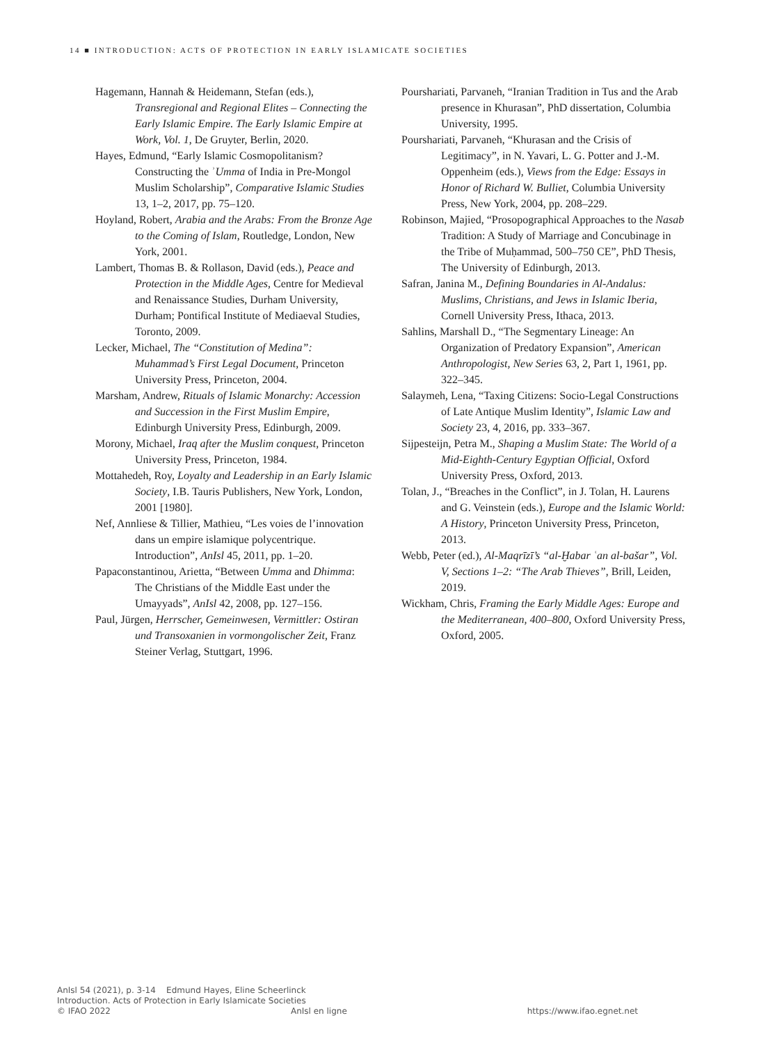14 ■ INTRODUCTION: ACTS OF PROTECTION IN EARLY ISLAMICATE SOCIETIES
Hagemann, Hannah & Heidemann, Stefan (eds.), Transregional and Regional Elites – Connecting the Early Islamic Empire. The Early Islamic Empire at Work, Vol. 1, De Gruyter, Berlin, 2020.
Hayes, Edmund, “Early Islamic Cosmopolitanism? Constructing the ʾUmma of India in Pre-Mongol Muslim Scholarship”, Comparative Islamic Studies 13, 1–2, 2017, pp. 75–120.
Hoyland, Robert, Arabia and the Arabs: From the Bronze Age to the Coming of Islam, Routledge, London, New York, 2001.
Lambert, Thomas B. & Rollason, David (eds.), Peace and Protection in the Middle Ages, Centre for Medieval and Renaissance Studies, Durham University, Durham; Pontifical Institute of Mediaeval Studies, Toronto, 2009.
Lecker, Michael, The “Constitution of Medina”: Muhammad’s First Legal Document, Princeton University Press, Princeton, 2004.
Marsham, Andrew, Rituals of Islamic Monarchy: Accession and Succession in the First Muslim Empire, Edinburgh University Press, Edinburgh, 2009.
Morony, Michael, Iraq after the Muslim conquest, Princeton University Press, Princeton, 1984.
Mottahedeh, Roy, Loyalty and Leadership in an Early Islamic Society, I.B. Tauris Publishers, New York, London, 2001 [1980].
Nef, Annliese & Tillier, Mathieu, “Les voies de l’innovation dans un empire islamique polycentrique. Introduction”, AnIsl 45, 2011, pp. 1–20.
Papaconstantinou, Arietta, “Between Umma and Dhimma: The Christians of the Middle East under the Umayyads”, AnIsl 42, 2008, pp. 127–156.
Paul, Jürgen, Herrscher, Gemeinwesen, Vermittler: Ostiran und Transoxanien in vormongolischer Zeit, Franz Steiner Verlag, Stuttgart, 1996.
Pourshariati, Parvaneh, “Iranian Tradition in Tus and the Arab presence in Khurasan”, PhD dissertation, Columbia University, 1995.
Pourshariati, Parvaneh, “Khurasan and the Crisis of Legitimacy”, in N. Yavari, L. G. Potter and J.-M. Oppenheim (eds.), Views from the Edge: Essays in Honor of Richard W. Bulliet, Columbia University Press, New York, 2004, pp. 208–229.
Robinson, Majied, “Prosopographical Approaches to the Nasab Tradition: A Study of Marriage and Concubinage in the Tribe of Muḥammad, 500–750 CE”, PhD Thesis, The University of Edinburgh, 2013.
Safran, Janina M., Defining Boundaries in Al-Andalus: Muslims, Christians, and Jews in Islamic Iberia, Cornell University Press, Ithaca, 2013.
Sahlins, Marshall D., “The Segmentary Lineage: An Organization of Predatory Expansion”, American Anthropologist, New Series 63, 2, Part 1, 1961, pp. 322–345.
Salaymeh, Lena, “Taxing Citizens: Socio-Legal Constructions of Late Antique Muslim Identity”, Islamic Law and Society 23, 4, 2016, pp. 333–367.
Sijpesteijn, Petra M., Shaping a Muslim State: The World of a Mid-Eighth-Century Egyptian Official, Oxford University Press, Oxford, 2013.
Tolan, J., “Breaches in the Conflict”, in J. Tolan, H. Laurens and G. Veinstein (eds.), Europe and the Islamic World: A History, Princeton University Press, Princeton, 2013.
Webb, Peter (ed.), Al-Maqrīzī’s “al-Ḫabar ʿan al-bašar”, Vol. V, Sections 1–2: “The Arab Thieves”, Brill, Leiden, 2019.
Wickham, Chris, Framing the Early Middle Ages: Europe and the Mediterranean, 400–800, Oxford University Press, Oxford, 2005.
AnIsl 54 (2021), p. 3-14 Edmund Hayes, Eline Scheerlinck
Introduction. Acts of Protection in Early Islamicate Societies
© IFAO 2022 AnIsl en ligne https://www.ifao.egnet.net